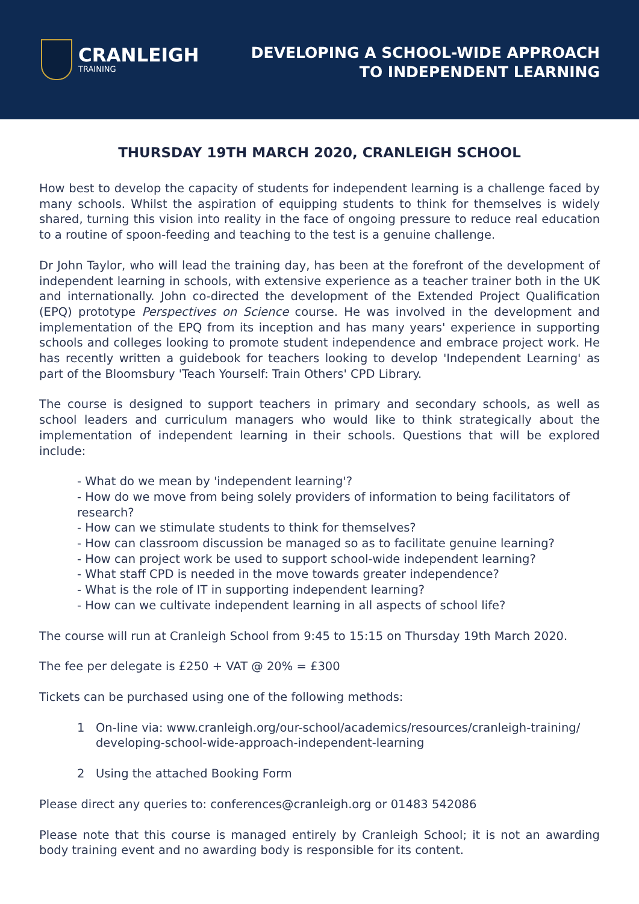CRANLEIGH
TRAINING
DEVELOPING A SCHOOL-WIDE APPROACH
TO INDEPENDENT LEARNING
THURSDAY 19TH MARCH 2020, CRANLEIGH SCHOOL
How best to develop the capacity of students for independent learning is a challenge faced by many schools. Whilst the aspiration of equipping students to think for themselves is widely shared, turning this vision into reality in the face of ongoing pressure to reduce real education to a routine of spoon-feeding and teaching to the test is a genuine challenge.
Dr John Taylor, who will lead the training day, has been at the forefront of the development of independent learning in schools, with extensive experience as a teacher trainer both in the UK and internationally. John co-directed the development of the Extended Project Qualification (EPQ) prototype Perspectives on Science course. He was involved in the development and implementation of the EPQ from its inception and has many years' experience in supporting schools and colleges looking to promote student independence and embrace project work. He has recently written a guidebook for teachers looking to develop 'Independent Learning' as part of the Bloomsbury 'Teach Yourself: Train Others' CPD Library.
The course is designed to support teachers in primary and secondary schools, as well as school leaders and curriculum managers who would like to think strategically about the implementation of independent learning in their schools. Questions that will be explored include:
- What do we mean by 'independent learning'?
- How do we move from being solely providers of information to being facilitators of research?
- How can we stimulate students to think for themselves?
- How can classroom discussion be managed so as to facilitate genuine learning?
- How can project work be used to support school-wide independent learning?
- What staff CPD is needed in the move towards greater independence?
- What is the role of IT in supporting independent learning?
- How can we cultivate independent learning in all aspects of school life?
The course will run at Cranleigh School from 9:45 to 15:15 on Thursday 19th March 2020.
The fee per delegate is £250 + VAT @ 20% = £300
Tickets can be purchased using one of the following methods:
1 On-line via: www.cranleigh.org/our-school/academics/resources/cranleigh-training/
developing-school-wide-approach-independent-learning
2 Using the attached Booking Form
Please direct any queries to: conferences@cranleigh.org or 01483 542086
Please note that this course is managed entirely by Cranleigh School; it is not an awarding body training event and no awarding body is responsible for its content.